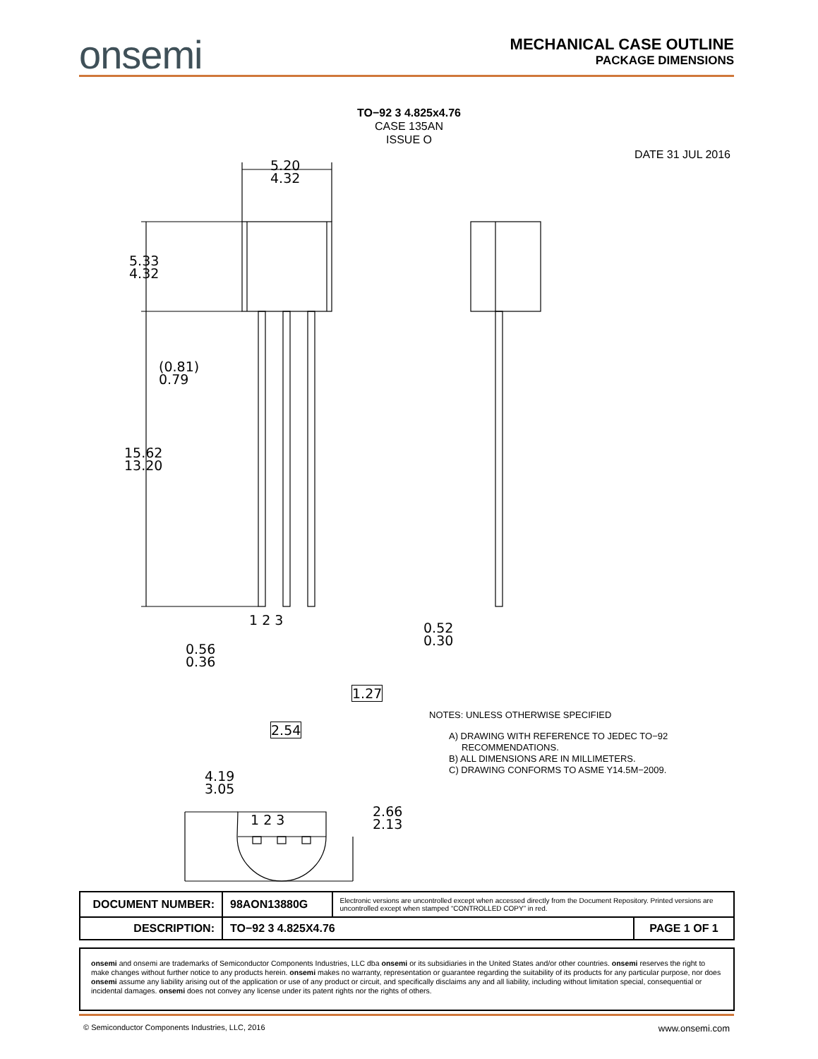onsemi
MECHANICAL CASE OUTLINE
PACKAGE DIMENSIONS
TO−92 3 4.825x4.76
CASE 135AN
ISSUE O
DATE 31 JUL 2016
5.20
4.32
5.33
4.32
(0.81)
0.79
15.62
13.20
1 2 3
0.56
0.36
1.27
2.54
0.52
0.30
4.19
3.05
1 2 3
2.66
2.13
NOTES: UNLESS OTHERWISE SPECIFIED
A) DRAWING WITH REFERENCE TO JEDEC TO−92
RECOMMENDATIONS.
B) ALL DIMENSIONS ARE IN MILLIMETERS.
C) DRAWING CONFORMS TO ASME Y14.5M−2009.
| DOCUMENT NUMBER: | 98AON13880G | Electronic versions are uncontrolled except when accessed directly from the Document Repository. Printed versions are uncontrolled except when stamped “CONTROLLED COPY” in red. | |
| DESCRIPTION: | TO−92 3 4.825X4.76 | | PAGE 1 OF 1 |
onsemi and onsemi are trademarks of Semiconductor Components Industries, LLC dba onsemi or its subsidiaries in the United States and/or other countries. onsemi reserves the right to make changes without further notice to any products herein. onsemi makes no warranty, representation or guarantee regarding the suitability of its products for any particular purpose, nor does onsemi assume any liability arising out of the application or use of any product or circuit, and specifically disclaims any and all liability, including without limitation special, consequential or incidental damages. onsemi does not convey any license under its patent rights nor the rights of others.
© Semiconductor Components Industries, LLC, 2016 www.onsemi.com